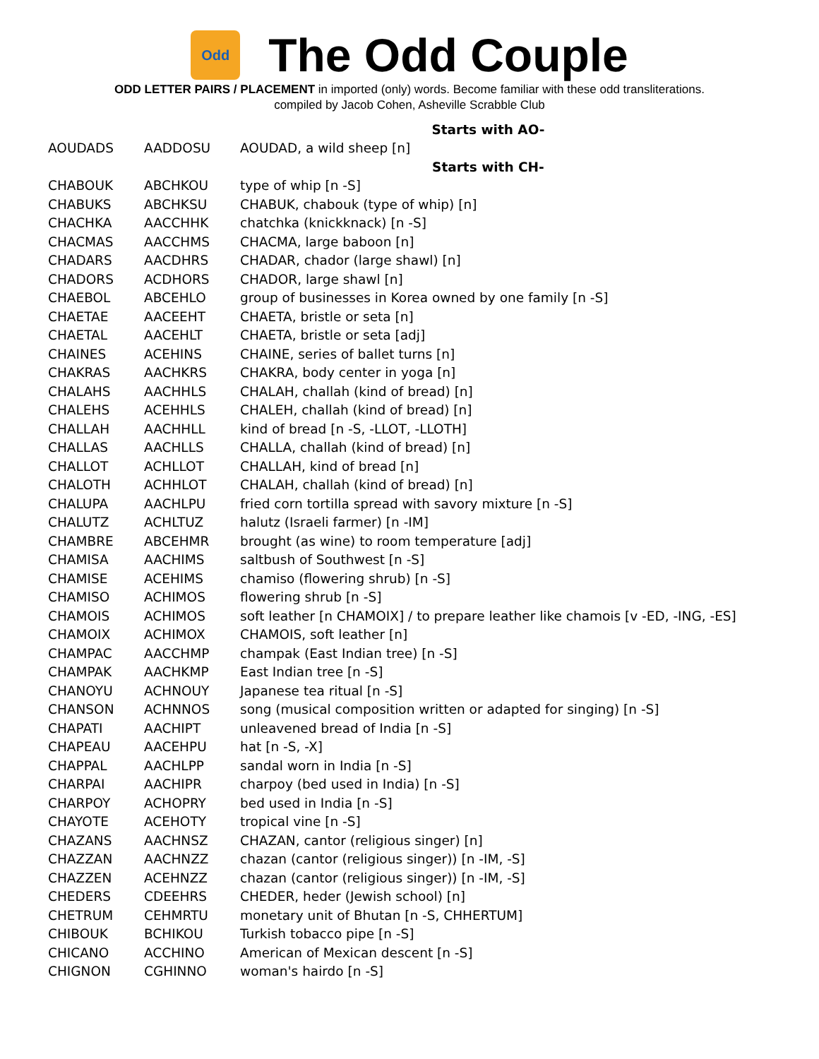Odd
The Odd Couple
ODD LETTER PAIRS / PLACEMENT in imported (only) words. Become familiar with these odd transliterations.
compiled by Jacob Cohen, Asheville Scrabble Club
| | | Starts with AO- |
| AOUDADS | AADDOSU | AOUDAD, a wild sheep [n] |
| | | Starts with CH- |
| CHABOUK | ABCHKOU | type of whip [n -S] |
| CHABUKS | ABCHKSU | CHABUK, chabouk (type of whip) [n] |
| CHACHKA | AACCHHK | chatchka (knickknack) [n -S] |
| CHACMAS | AACCHMS | CHACMA, large baboon [n] |
| CHADARS | AACDHRS | CHADAR, chador (large shawl) [n] |
| CHADORS | ACDHORS | CHADOR, large shawl [n] |
| CHAEBOL | ABCEHLO | group of businesses in Korea owned by one family [n -S] |
| CHAETAE | AACEEHT | CHAETA, bristle or seta [n] |
| CHAETAL | AACEHLT | CHAETA, bristle or seta [adj] |
| CHAINES | ACEHINS | CHAINE, series of ballet turns [n] |
| CHAKRAS | AACHKRS | CHAKRA, body center in yoga [n] |
| CHALAHS | AACHHLS | CHALAH, challah (kind of bread) [n] |
| CHALEHS | ACEHHLS | CHALEH, challah (kind of bread) [n] |
| CHALLAH | AACHHLL | kind of bread [n -S, -LLOT, -LLOTH] |
| CHALLAS | AACHLLS | CHALLA, challah (kind of bread) [n] |
| CHALLOT | ACHLLOT | CHALLAH, kind of bread [n] |
| CHALOTH | ACHHLOT | CHALAH, challah (kind of bread) [n] |
| CHALUPA | AACHLPU | fried corn tortilla spread with savory mixture [n -S] |
| CHALUTZ | ACHLTUZ | halutz (Israeli farmer) [n -IM] |
| CHAMBRE | ABCEHMR | brought (as wine) to room temperature [adj] |
| CHAMISA | AACHIMS | saltbush of Southwest [n -S] |
| CHAMISE | ACEHIMS | chamiso (flowering shrub) [n -S] |
| CHAMISO | ACHIMOS | flowering shrub [n -S] |
| CHAMOIS | ACHIMOS | soft leather [n CHAMOIX] / to prepare leather like chamois [v -ED, -ING, -ES] |
| CHAMOIX | ACHIMOX | CHAMOIS, soft leather [n] |
| CHAMPAC | AACCHMP | champak (East Indian tree) [n -S] |
| CHAMPAK | AACHKMP | East Indian tree [n -S] |
| CHANOYU | ACHNOUY | Japanese tea ritual [n -S] |
| CHANSON | ACHNNOS | song (musical composition written or adapted for singing) [n -S] |
| CHAPATI | AACHIPT | unleavened bread of India [n -S] |
| CHAPEAU | AACEHPU | hat [n -S, -X] |
| CHAPPAL | AACHLPP | sandal worn in India [n -S] |
| CHARPAI | AACHIPR | charpoy (bed used in India) [n -S] |
| CHARPOY | ACHOPRY | bed used in India [n -S] |
| CHAYOTE | ACEHOTY | tropical vine [n -S] |
| CHAZANS | AACHNSZ | CHAZAN, cantor (religious singer) [n] |
| CHAZZAN | AACHNZZ | chazan (cantor (religious singer)) [n -IM, -S] |
| CHAZZEN | ACEHNZZ | chazan (cantor (religious singer)) [n -IM, -S] |
| CHEDERS | CDEEHRS | CHEDER, heder (Jewish school) [n] |
| CHETRUM | CEHMRTU | monetary unit of Bhutan [n -S, CHHERTUM] |
| CHIBOUK | BCHIKOU | Turkish tobacco pipe [n -S] |
| CHICANO | ACCHINO | American of Mexican descent [n -S] |
| CHIGNON | CGHINNO | woman's hairdo [n -S] |